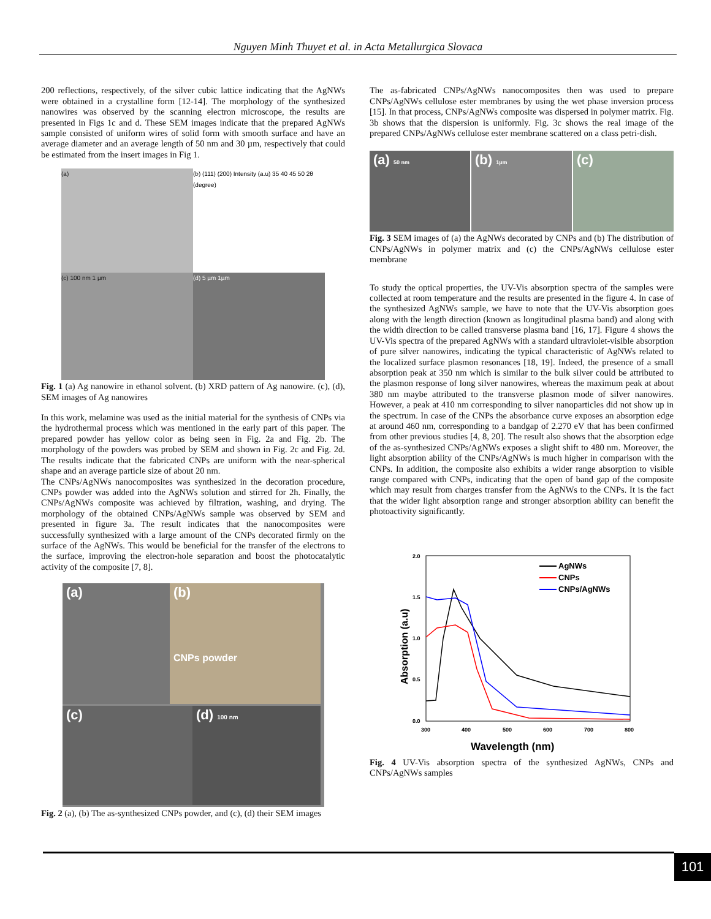Nguyen Minh Thuyet et al. in Acta Metallurgica Slovaca
200 reflections, respectively, of the silver cubic lattice indicating that the AgNWs were obtained in a crystalline form [12-14]. The morphology of the synthesized nanowires was observed by the scanning electron microscope, the results are presented in Figs 1c and d. These SEM images indicate that the prepared AgNWs sample consisted of uniform wires of solid form with smooth surface and have an average diameter and an average length of 50 nm and 30 µm, respectively that could be estimated from the insert images in Fig 1.
(a)
(b) (111) (200) Intensity (a.u) 35 40 45 50 2θ (degree)
(c) 100 nm 1 µm
(d) 5 µm 1µm
Fig. 1 (a) Ag nanowire in ethanol solvent. (b) XRD pattern of Ag nanowire. (c), (d), SEM images of Ag nanowires
In this work, melamine was used as the initial material for the synthesis of CNPs via the hydrothermal process which was mentioned in the early part of this paper. The prepared powder has yellow color as being seen in Fig. 2a and Fig. 2b. The morphology of the powders was probed by SEM and shown in Fig. 2c and Fig. 2d. The results indicate that the fabricated CNPs are uniform with the near-spherical shape and an average particle size of about 20 nm.
The CNPs/AgNWs nanocomposites was synthesized in the decoration procedure, CNPs powder was added into the AgNWs solution and stirred for 2h. Finally, the CNPs/AgNWs composite was achieved by filtration, washing, and drying. The morphology of the obtained CNPs/AgNWs sample was observed by SEM and presented in figure 3a. The result indicates that the nanocomposites were successfully synthesized with a large amount of the CNPs decorated firmly on the surface of the AgNWs. This would be beneficial for the transfer of the electrons to the surface, improving the electron-hole separation and boost the photocatalytic activity of the composite [7, 8].
(a)
(b)
CNPs powder
(c)
(d) 100 nm
Fig. 2 (a), (b) The as-synthesized CNPs powder, and (c), (d) their SEM images
The as-fabricated CNPs/AgNWs nanocomposites then was used to prepare CNPs/AgNWs cellulose ester membranes by using the wet phase inversion process [15]. In that process, CNPs/AgNWs composite was dispersed in polymer matrix. Fig. 3b shows that the dispersion is uniformly. Fig. 3c shows the real image of the prepared CNPs/AgNWs cellulose ester membrane scattered on a class petri-dish.
(a) 50 nm
(b) 1µm
(c)
Fig. 3 SEM images of (a) the AgNWs decorated by CNPs and (b) The distribution of CNPs/AgNWs in polymer matrix and (c) the CNPs/AgNWs cellulose ester membrane
To study the optical properties, the UV-Vis absorption spectra of the samples were collected at room temperature and the results are presented in the figure 4. In case of the synthesized AgNWs sample, we have to note that the UV-Vis absorption goes along with the length direction (known as longitudinal plasma band) and along with the width direction to be called transverse plasma band [16, 17]. Figure 4 shows the UV-Vis spectra of the prepared AgNWs with a standard ultraviolet-visible absorption of pure silver nanowires, indicating the typical characteristic of AgNWs related to the localized surface plasmon resonances [18, 19]. Indeed, the presence of a small absorption peak at 350 nm which is similar to the bulk silver could be attributed to the plasmon response of long silver nanowires, whereas the maximum peak at about 380 nm maybe attributed to the transverse plasmon mode of silver nanowires. However, a peak at 410 nm corresponding to silver nanoparticles did not show up in the spectrum. In case of the CNPs the absorbance curve exposes an absorption edge at around 460 nm, corresponding to a bandgap of 2.270 eV that has been confirmed from other previous studies [4, 8, 20]. The result also shows that the absorption edge of the as-synthesized CNPs/AgNWs exposes a slight shift to 480 nm. Moreover, the light absorption ability of the CNPs/AgNWs is much higher in comparison with the CNPs. In addition, the composite also exhibits a wider range absorption to visible range compared with CNPs, indicating that the open of band gap of the composite which may result from charges transfer from the AgNWs to the CNPs. It is the fact that the wider light absorption range and stronger absorption ability can benefit the photoactivity significantly.
2.0
1.5
1.0
0.5
0.0
300
400
500
600
700
800
Wavelength (nm)
Absorption (a.u)
AgNWs
CNPs
CNPs/AgNWs
Fig. 4 UV-Vis absorption spectra of the synthesized AgNWs, CNPs and CNPs/AgNWs samples
101